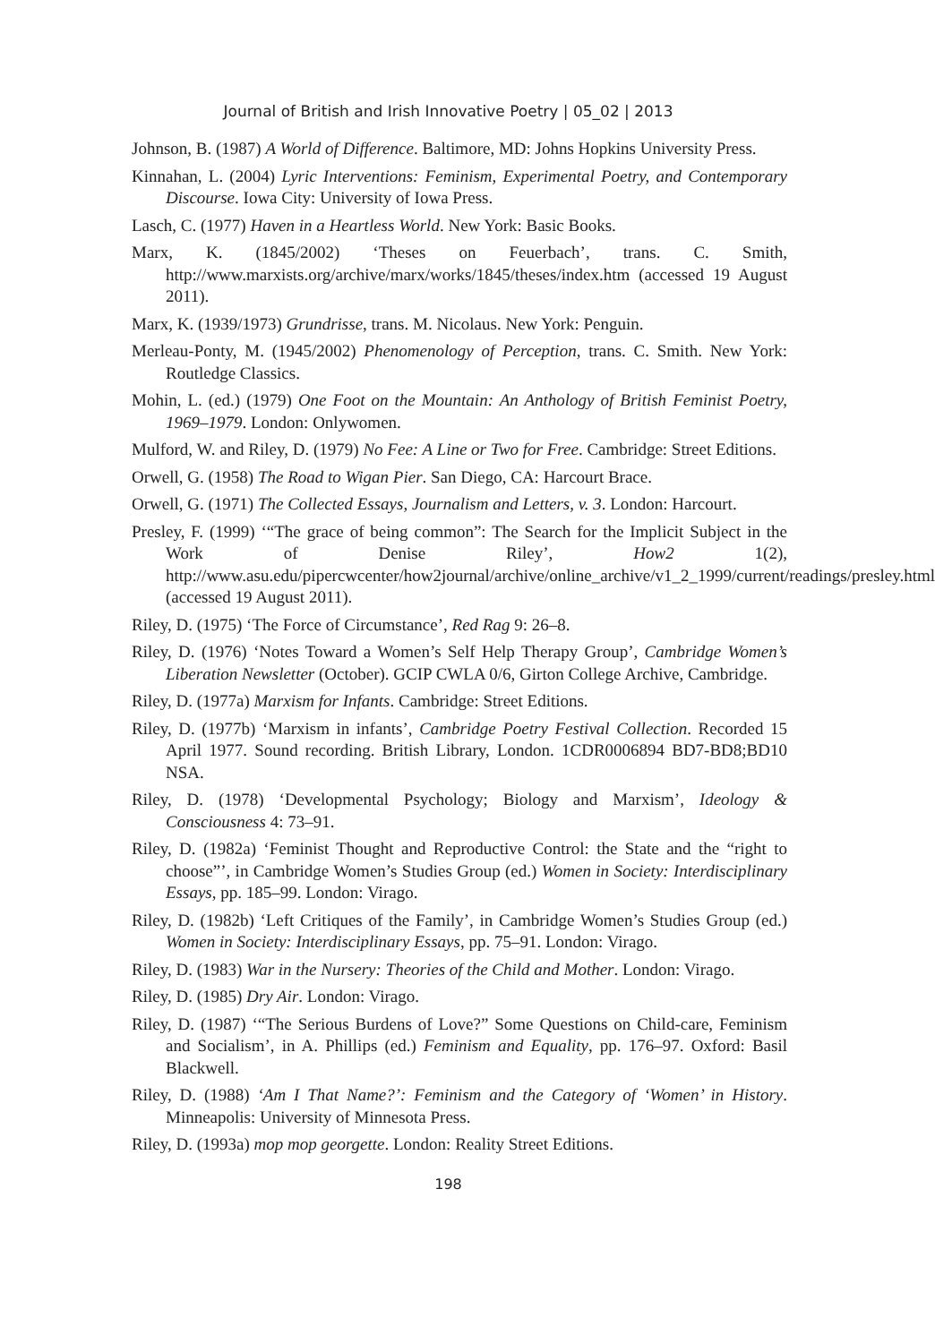Journal of British and Irish Innovative Poetry | 05_02 | 2013
Johnson, B. (1987) A World of Difference. Baltimore, MD: Johns Hopkins University Press.
Kinnahan, L. (2004) Lyric Interventions: Feminism, Experimental Poetry, and Contemporary Discourse. Iowa City: University of Iowa Press.
Lasch, C. (1977) Haven in a Heartless World. New York: Basic Books.
Marx, K. (1845/2002) ‘Theses on Feuerbach’, trans. C. Smith, http://www.marxists.org/archive/marx/works/1845/theses/index.htm (accessed 19 August 2011).
Marx, K. (1939/1973) Grundrisse, trans. M. Nicolaus. New York: Penguin.
Merleau-Ponty, M. (1945/2002) Phenomenology of Perception, trans. C. Smith. New York: Routledge Classics.
Mohin, L. (ed.) (1979) One Foot on the Mountain: An Anthology of British Feminist Poetry, 1969–1979. London: Onlywomen.
Mulford, W. and Riley, D. (1979) No Fee: A Line or Two for Free. Cambridge: Street Editions.
Orwell, G. (1958) The Road to Wigan Pier. San Diego, CA: Harcourt Brace.
Orwell, G. (1971) The Collected Essays, Journalism and Letters, v. 3. London: Harcourt.
Presley, F. (1999) ‘“The grace of being common”: The Search for the Implicit Subject in the Work of Denise Riley’, How2 1(2), http://www.asu.edu/pipercwcenter/how2journal/archive/online_archive/v1_2_1999/current/readings/presley.html (accessed 19 August 2011).
Riley, D. (1975) ‘The Force of Circumstance’, Red Rag 9: 26–8.
Riley, D. (1976) ‘Notes Toward a Women’s Self Help Therapy Group’, Cambridge Women’s Liberation Newsletter (October). GCIP CWLA 0/6, Girton College Archive, Cambridge.
Riley, D. (1977a) Marxism for Infants. Cambridge: Street Editions.
Riley, D. (1977b) ‘Marxism in infants’, Cambridge Poetry Festival Collection. Recorded 15 April 1977. Sound recording. British Library, London. 1CDR0006894 BD7-BD8;BD10 NSA.
Riley, D. (1978) ‘Developmental Psychology; Biology and Marxism’, Ideology & Consciousness 4: 73–91.
Riley, D. (1982a) ‘Feminist Thought and Reproductive Control: the State and the “right to choose”’, in Cambridge Women’s Studies Group (ed.) Women in Society: Interdisciplinary Essays, pp. 185–99. London: Virago.
Riley, D. (1982b) ‘Left Critiques of the Family’, in Cambridge Women’s Studies Group (ed.) Women in Society: Interdisciplinary Essays, pp. 75–91. London: Virago.
Riley, D. (1983) War in the Nursery: Theories of the Child and Mother. London: Virago.
Riley, D. (1985) Dry Air. London: Virago.
Riley, D. (1987) ‘“The Serious Burdens of Love?” Some Questions on Child-care, Feminism and Socialism’, in A. Phillips (ed.) Feminism and Equality, pp. 176–97. Oxford: Basil Blackwell.
Riley, D. (1988) ‘Am I That Name?’: Feminism and the Category of ‘Women’ in History. Minneapolis: University of Minnesota Press.
Riley, D. (1993a) mop mop georgette. London: Reality Street Editions.
198